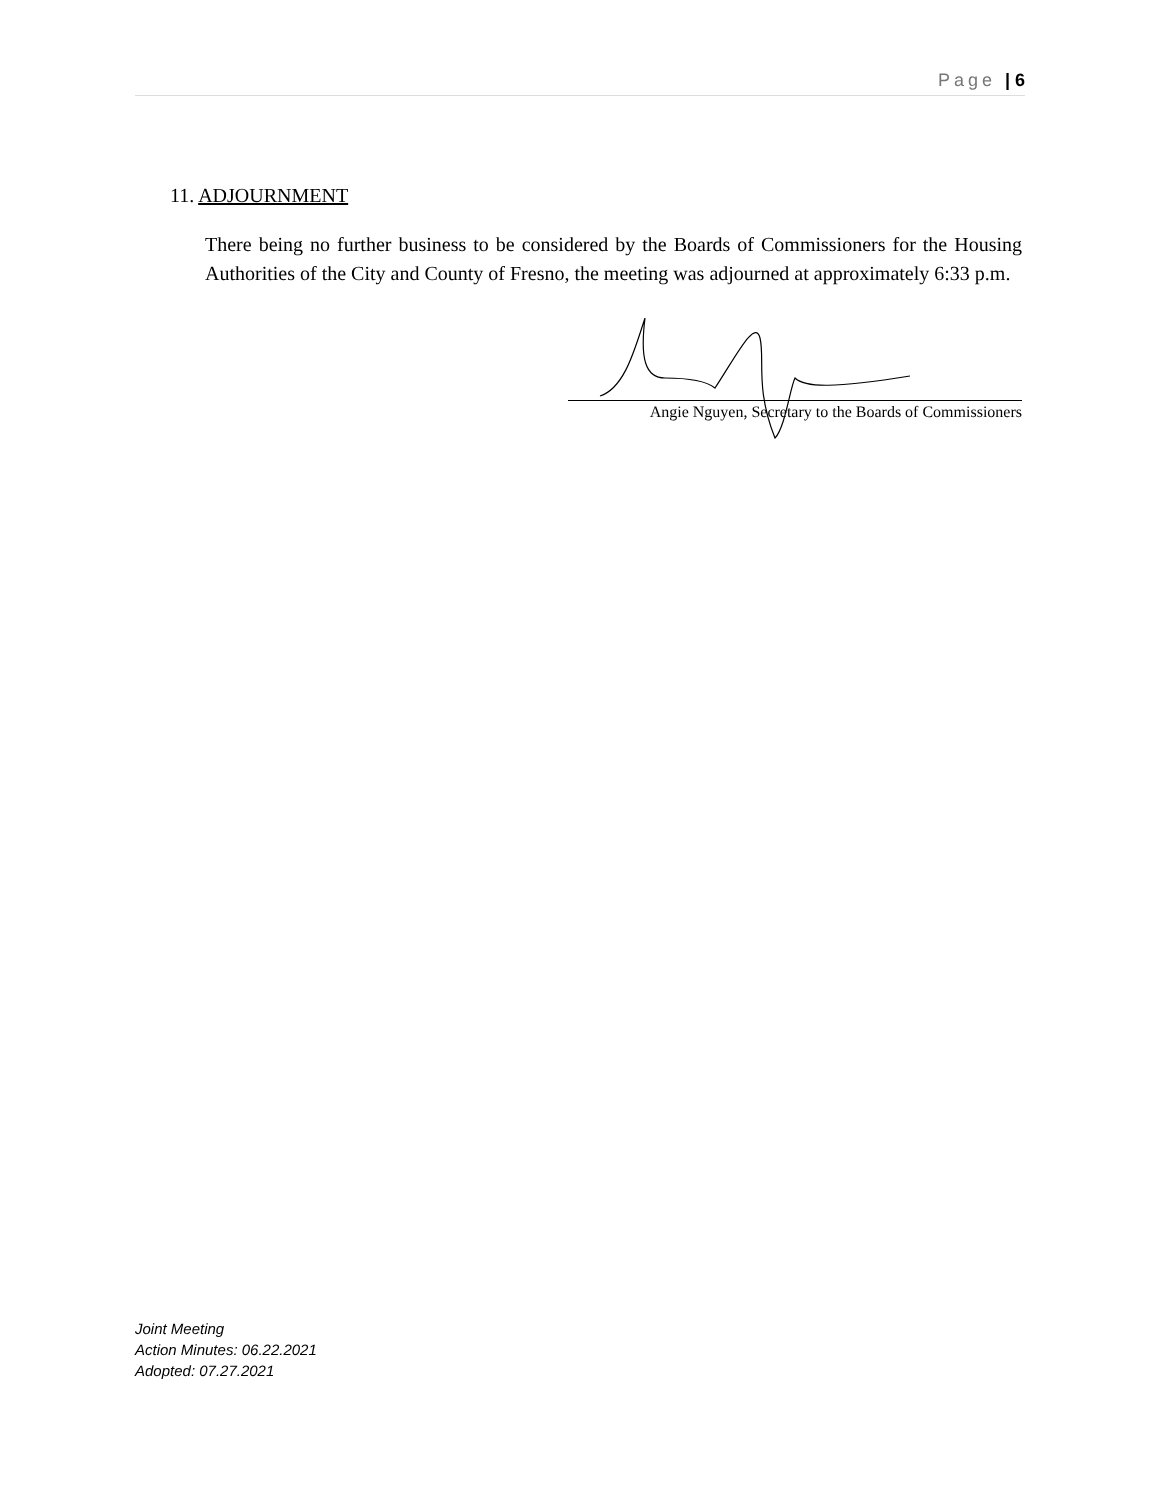Page | 6
11. ADJOURNMENT
There being no further business to be considered by the Boards of Commissioners for the Housing Authorities of the City and County of Fresno, the meeting was adjourned at approximately 6:33 p.m.
Angie Nguyen, Secretary to the Boards of Commissioners
Joint Meeting
Action Minutes: 06.22.2021
Adopted: 07.27.2021